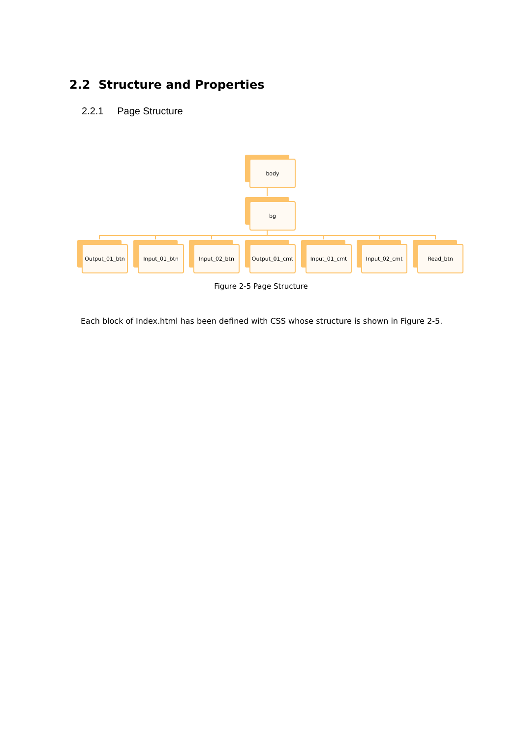2.2 Structure and Properties
2.2.1 Page Structure
body
bg
Output_01_btn
Input_01_btn
Input_02_btn
Output_01_cmt
Input_01_cmt
Input_02_cmt
Read_btn
Figure 2-5 Page Structure
Each block of Index.html has been defined with CSS whose structure is shown in Figure 2-5.